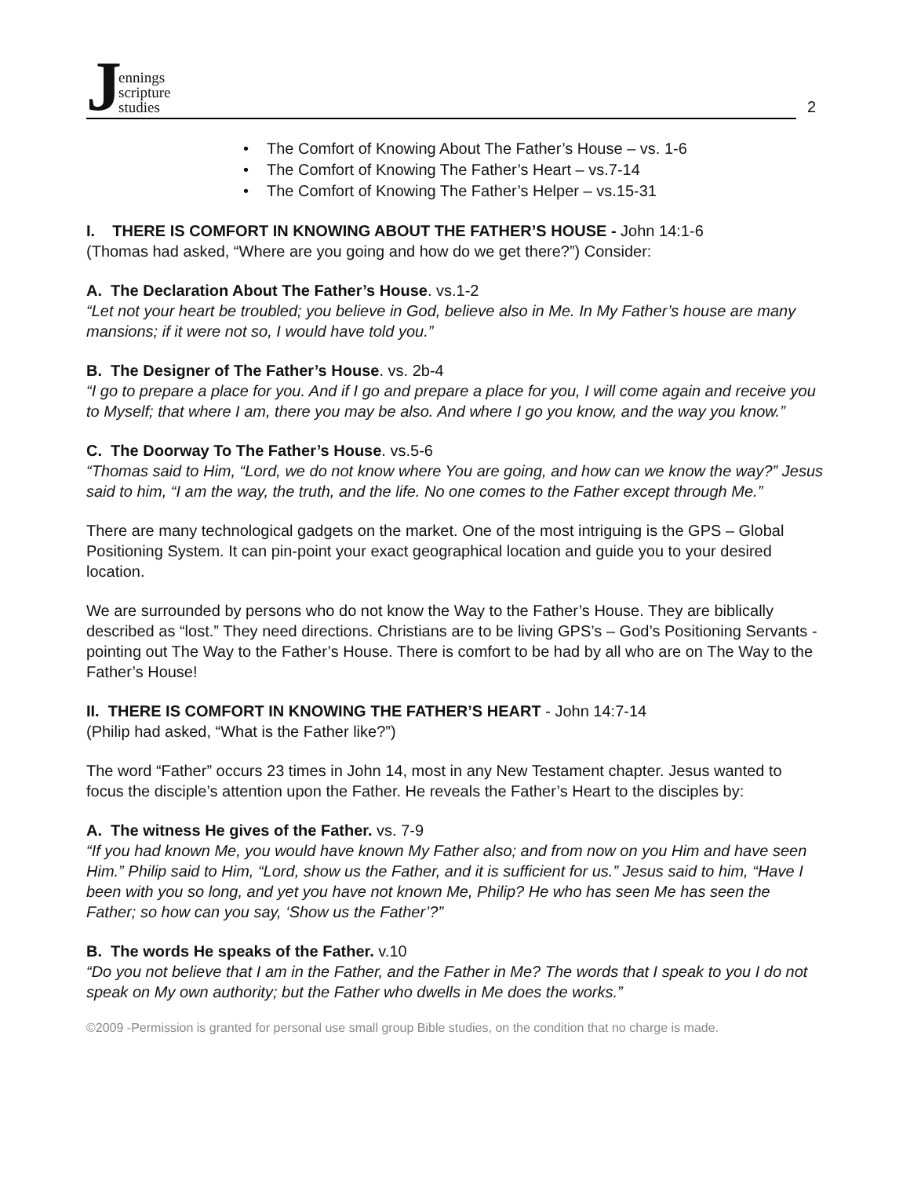J
ennings
scripture
studies
2
• The Comfort of Knowing About The Father’s House – vs. 1-6
• The Comfort of Knowing The Father’s Heart – vs.7-14
• The Comfort of Knowing The Father’s Helper – vs.15-31
I. THERE IS COMFORT IN KNOWING ABOUT THE FATHER’S HOUSE - John 14:1-6
(Thomas had asked, “Where are you going and how do we get there?”) Consider:
A. The Declaration About The Father’s House. vs.1-2
“Let not your heart be troubled; you believe in God, believe also in Me. In My Father’s house are many mansions; if it were not so, I would have told you.”
B. The Designer of The Father’s House. vs. 2b-4
“I go to prepare a place for you. And if I go and prepare a place for you, I will come again and receive you to Myself; that where I am, there you may be also. And where I go you know, and the way you know.”
C. The Doorway To The Father’s House. vs.5-6
“Thomas said to Him, “Lord, we do not know where You are going, and how can we know the way?” Jesus said to him, “I am the way, the truth, and the life. No one comes to the Father except through Me.”
There are many technological gadgets on the market. One of the most intriguing is the GPS – Global Positioning System. It can pin-point your exact geographical location and guide you to your desired location.
We are surrounded by persons who do not know the Way to the Father’s House. They are biblically described as “lost.” They need directions. Christians are to be living GPS’s – God’s Positioning Servants - pointing out The Way to the Father’s House. There is comfort to be had by all who are on The Way to the Father’s House!
II. THERE IS COMFORT IN KNOWING THE FATHER’S HEART - John 14:7-14
(Philip had asked, “What is the Father like?”)
The word “Father” occurs 23 times in John 14, most in any New Testament chapter. Jesus wanted to focus the disciple’s attention upon the Father. He reveals the Father’s Heart to the disciples by:
A. The witness He gives of the Father. vs. 7-9
“If you had known Me, you would have known My Father also; and from now on you Him and have seen Him.” Philip said to Him, “Lord, show us the Father, and it is sufficient for us.” Jesus said to him, “Have I been with you so long, and yet you have not known Me, Philip? He who has seen Me has seen the Father; so how can you say, ‘Show us the Father’?”
B. The words He speaks of the Father. v.10
“Do you not believe that I am in the Father, and the Father in Me? The words that I speak to you I do not speak on My own authority; but the Father who dwells in Me does the works.”
©2009 -Permission is granted for personal use small group Bible studies, on the condition that no charge is made.